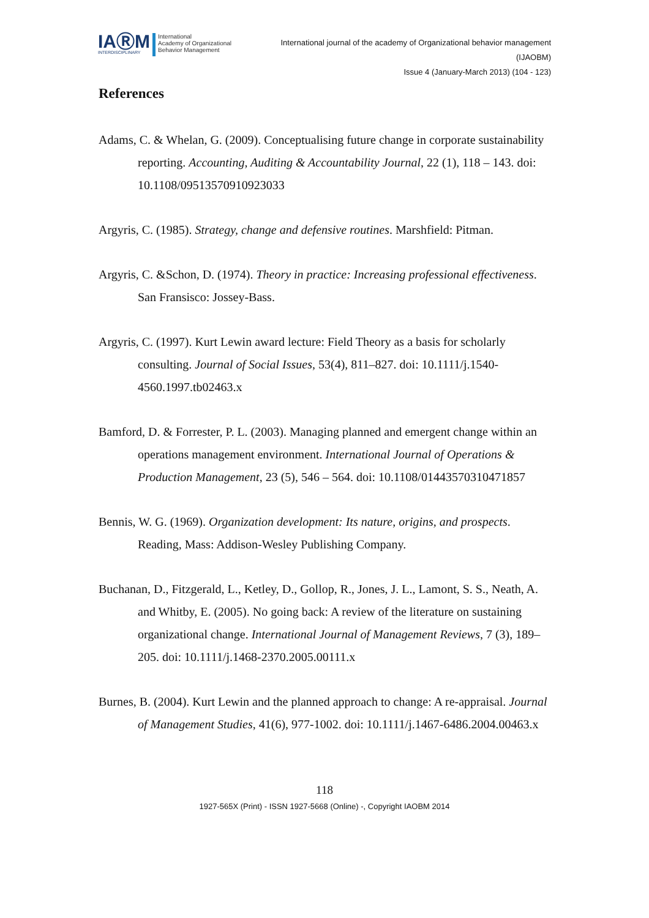IAⓇM
INTERDISCIPLINARY
International
Academy of Organizational
Behavior Management
International journal of the academy of Organizational behavior management
(IJAOBM)
Issue 4 (January-March 2013) (104 - 123)
References
Adams, C. & Whelan, G. (2009). Conceptualising future change in corporate sustainability reporting. Accounting, Auditing & Accountability Journal, 22 (1), 118 – 143. doi: 10.1108/09513570910923033
Argyris, C. (1985). Strategy, change and defensive routines. Marshfield: Pitman.
Argyris, C. &Schon, D. (1974). Theory in practice: Increasing professional effectiveness. San Fransisco: Jossey-Bass.
Argyris, C. (1997). Kurt Lewin award lecture: Field Theory as a basis for scholarly consulting. Journal of Social Issues, 53(4), 811–827. doi: 10.1111/j.1540-4560.1997.tb02463.x
Bamford, D. & Forrester, P. L. (2003). Managing planned and emergent change within an operations management environment. International Journal of Operations & Production Management, 23 (5), 546 – 564. doi: 10.1108/01443570310471857
Bennis, W. G. (1969). Organization development: Its nature, origins, and prospects. Reading, Mass: Addison-Wesley Publishing Company.
Buchanan, D., Fitzgerald, L., Ketley, D., Gollop, R., Jones, J. L., Lamont, S. S., Neath, A. and Whitby, E. (2005). No going back: A review of the literature on sustaining organizational change. International Journal of Management Reviews, 7 (3), 189–205. doi: 10.1111/j.1468-2370.2005.00111.x
Burnes, B. (2004). Kurt Lewin and the planned approach to change: A re-appraisal. Journal of Management Studies, 41(6), 977-1002. doi: 10.1111/j.1467-6486.2004.00463.x
118
1927-565X (Print) - ISSN 1927-5668 (Online) -, Copyright IAOBM 2014